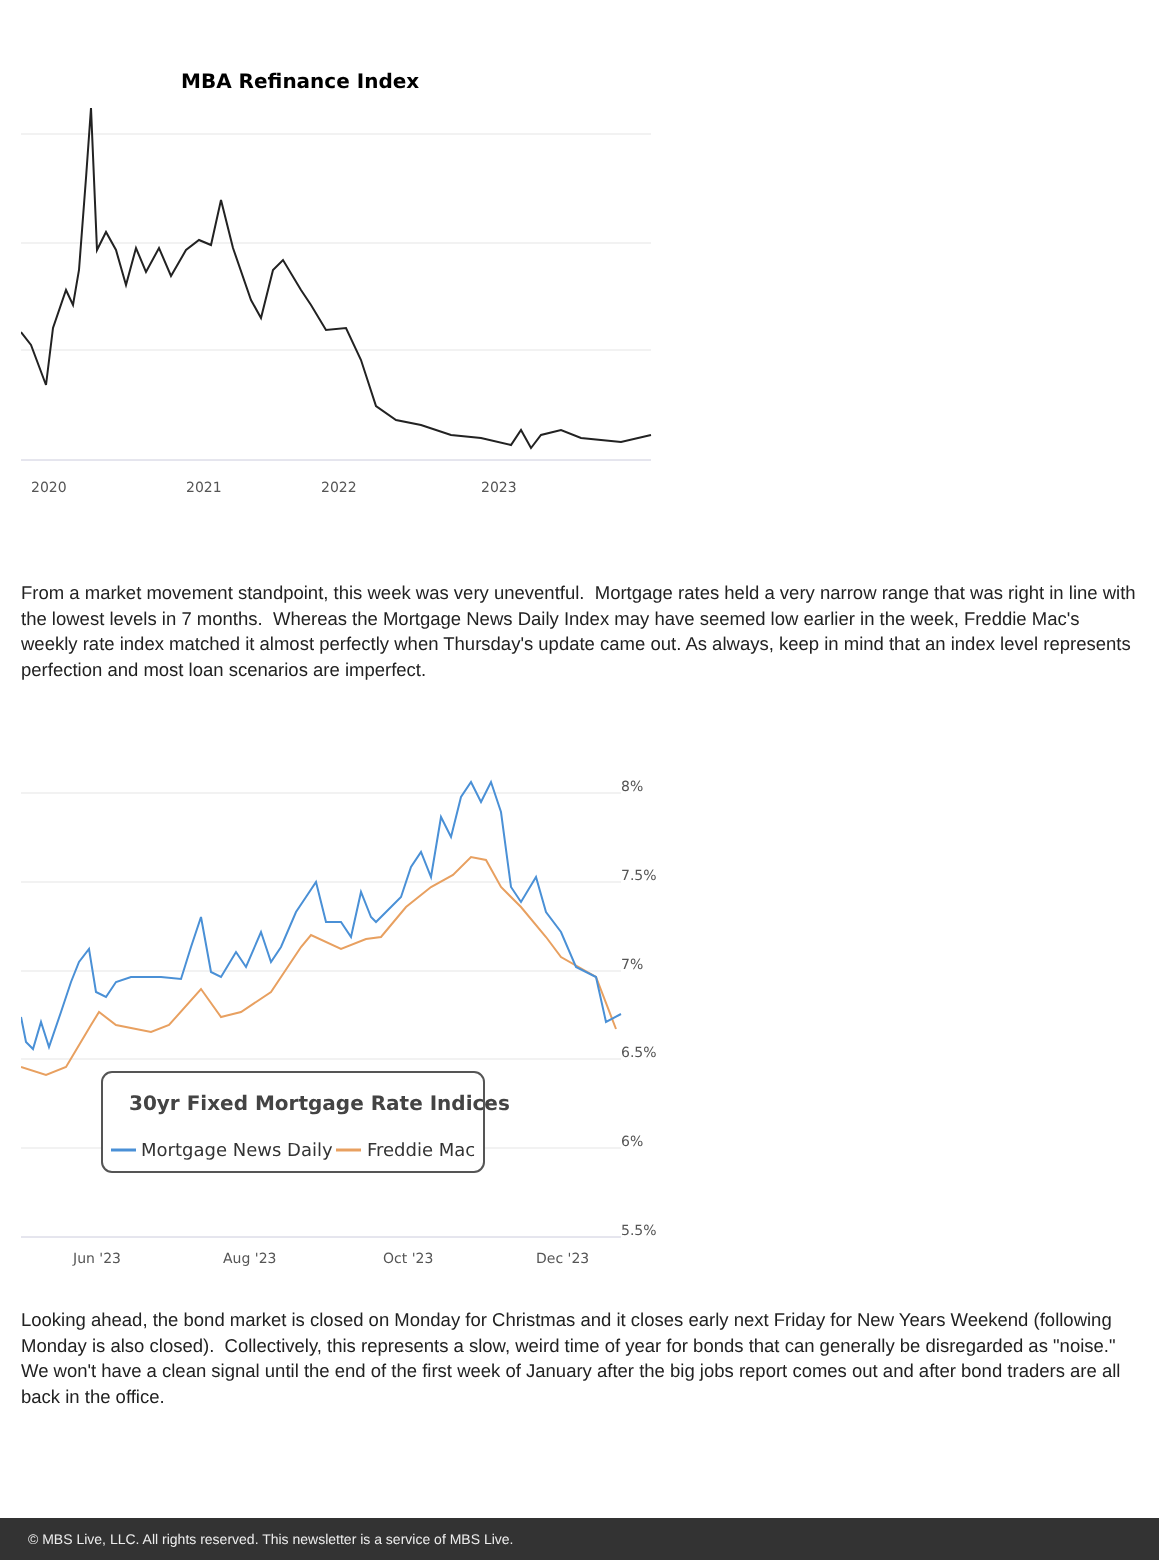MBA Refinance Index
2020
2021
2022
2023
From a market movement standpoint, this week was very uneventful. Mortgage rates held a very narrow range that was right in line with the lowest levels in 7 months. Whereas the Mortgage News Daily Index may have seemed low earlier in the week, Freddie Mac's weekly rate index matched it almost perfectly when Thursday's update came out. As always, keep in mind that an index level represents perfection and most loan scenarios are imperfect.
8%
7.5%
7%
6.5%
6%
5.5%
Jun '23
Aug '23
Oct '23
Dec '23
30yr Fixed Mortgage Rate Indices
Mortgage News Daily
Freddie Mac
Looking ahead, the bond market is closed on Monday for Christmas and it closes early next Friday for New Years Weekend (following Monday is also closed). Collectively, this represents a slow, weird time of year for bonds that can generally be disregarded as "noise." We won't have a clean signal until the end of the first week of January after the big jobs report comes out and after bond traders are all back in the office.
© MBS Live, LLC. All rights reserved. This newsletter is a service of MBS Live.